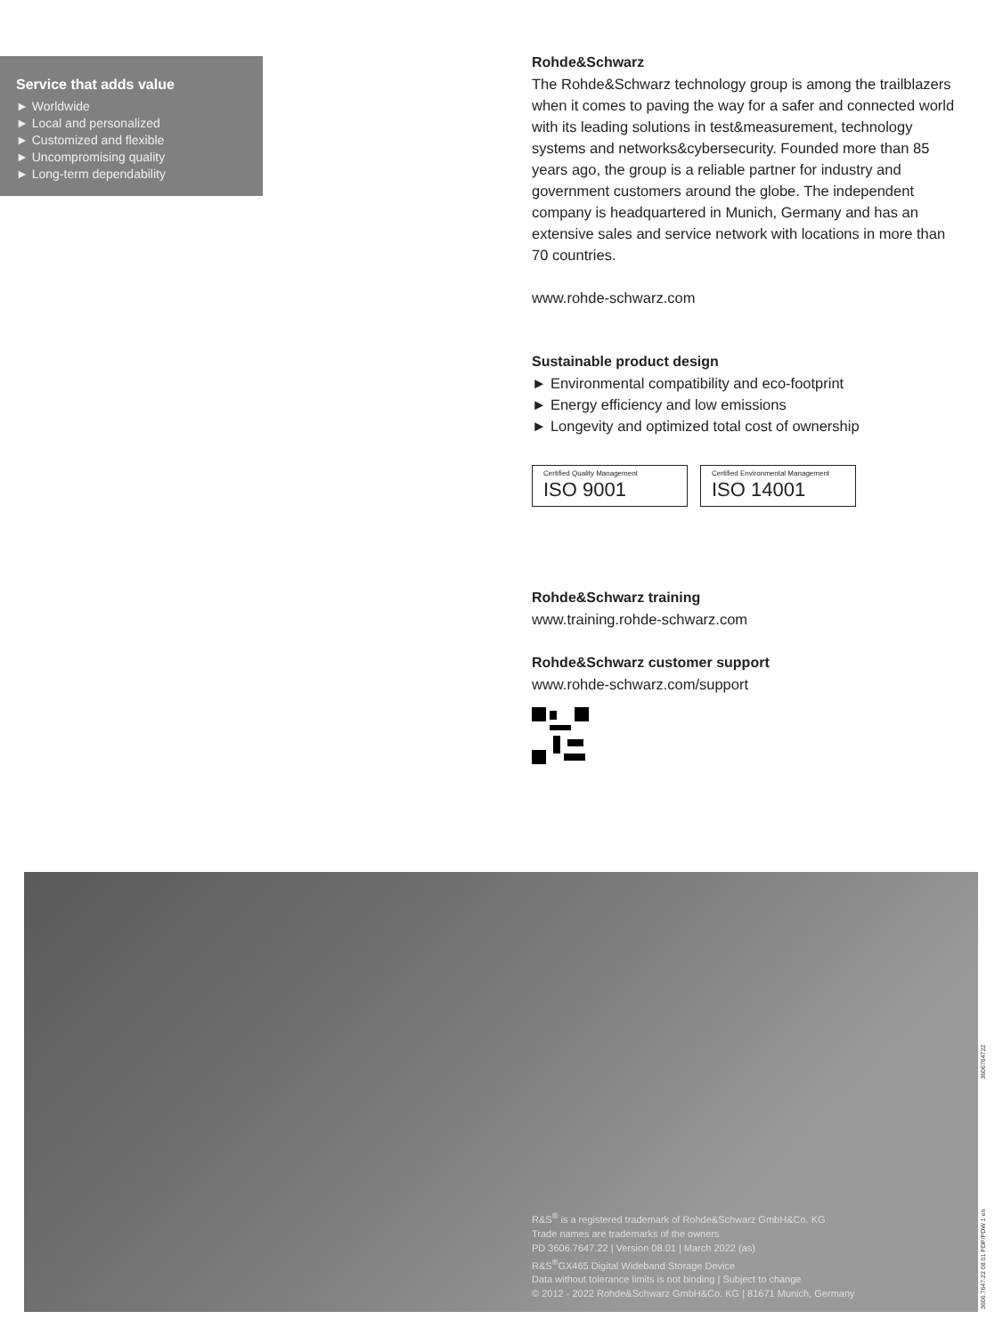Service that adds value
► Worldwide
► Local and personalized
► Customized and flexible
► Uncompromising quality
► Long-term dependability
Rohde&Schwarz
The Rohde&Schwarz technology group is among the trail­blazers when it comes to paving the way for a safer and connected world with its leading solutions in test&measure­ment, technology systems and networks&cybersecurity. Founded more than 85 years ago, the group is a reliable partner for industry and government customers around the globe. The independent company is headquartered in Munich, Germany and has an extensive sales and service network with locations in more than 70 countries.
www.rohde-schwarz.com
Sustainable product design
► Environmental compatibility and eco-footprint
► Energy efficiency and low emissions
► Longevity and optimized total cost of ownership
Certified Quality Management
ISO 9001
Certified Environmental Management
ISO 14001
Rohde&Schwarz training
www.training.rohde-schwarz.com
Rohde&Schwarz customer support
www.rohde-schwarz.com/support
R&S<sup>®</sup> is a registered trademark of Rohde&Schwarz GmbH&Co. KG
Trade names are trademarks of the owners
PD 3606.7647.22 | Version 08.01 | March 2022 (as)
R&S<sup>®</sup>GX465 Digital Wideband Storage Device
Data without tolerance limits is not binding | Subject to change
© 2012 - 2022 Rohde&Schwarz GmbH&Co. KG | 81671 Munich, Germany
3606.7647.22 08.01 PDP/PDW 1 en 3606764722